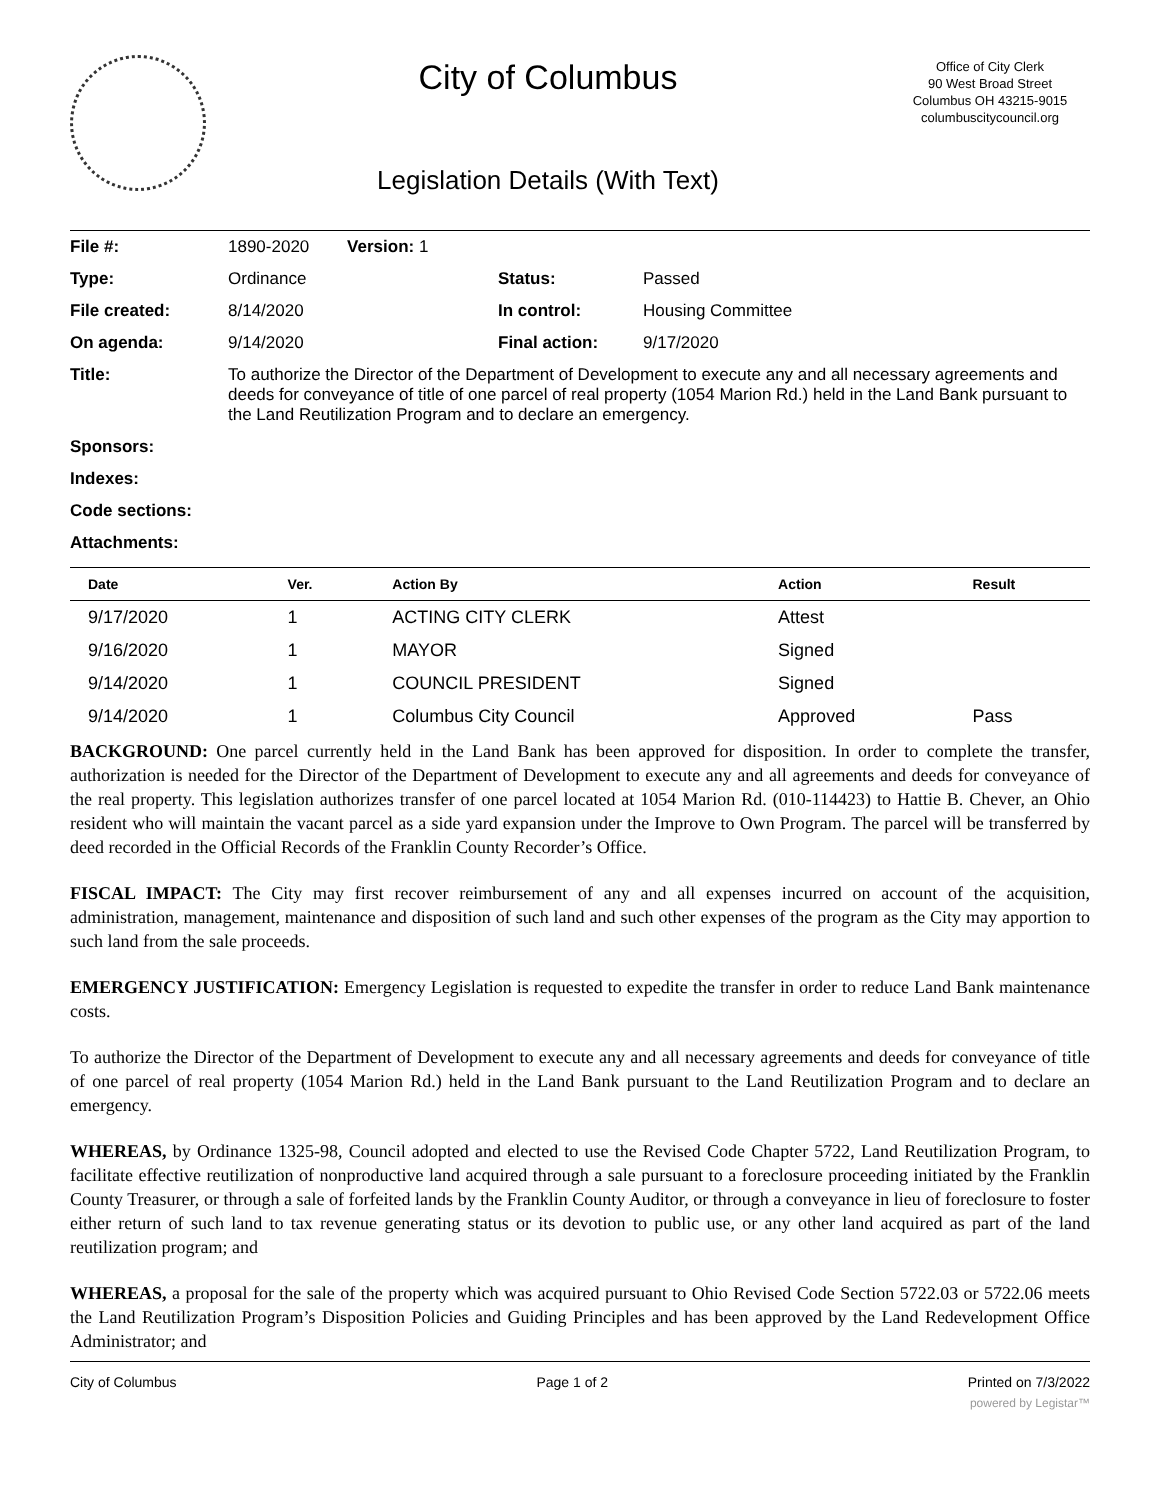City of Columbus
Legislation Details (With Text)
Office of City Clerk
90 West Broad Street
Columbus OH 43215-9015
columbuscitycouncil.org
| File #: | 1890-2020 Version: 1 | | |
| Type: | Ordinance | Status: | Passed |
| File created: | 8/14/2020 | In control: | Housing Committee |
| On agenda: | 9/14/2020 | Final action: | 9/17/2020 |
| Title: | To authorize the Director of the Department of Development to execute any and all necessary agreements and deeds for conveyance of title of one parcel of real property (1054 Marion Rd.) held in the Land Bank pursuant to the Land Reutilization Program and to declare an emergency. | | |
| Sponsors: | | | |
| Indexes: | | | |
| Code sections: | | | |
| Attachments: | | | |
| Date | Ver. | Action By | Action | Result |
| --- | --- | --- | --- | --- |
| 9/17/2020 | 1 | ACTING CITY CLERK | Attest | |
| 9/16/2020 | 1 | MAYOR | Signed | |
| 9/14/2020 | 1 | COUNCIL PRESIDENT | Signed | |
| 9/14/2020 | 1 | Columbus City Council | Approved | Pass |
BACKGROUND: One parcel currently held in the Land Bank has been approved for disposition. In order to complete the transfer, authorization is needed for the Director of the Department of Development to execute any and all agreements and deeds for conveyance of the real property. This legislation authorizes transfer of one parcel located at 1054 Marion Rd. (010-114423) to Hattie B. Chever, an Ohio resident who will maintain the vacant parcel as a side yard expansion under the Improve to Own Program. The parcel will be transferred by deed recorded in the Official Records of the Franklin County Recorder’s Office.
FISCAL IMPACT: The City may first recover reimbursement of any and all expenses incurred on account of the acquisition, administration, management, maintenance and disposition of such land and such other expenses of the program as the City may apportion to such land from the sale proceeds.
EMERGENCY JUSTIFICATION: Emergency Legislation is requested to expedite the transfer in order to reduce Land Bank maintenance costs.
To authorize the Director of the Department of Development to execute any and all necessary agreements and deeds for conveyance of title of one parcel of real property (1054 Marion Rd.) held in the Land Bank pursuant to the Land Reutilization Program and to declare an emergency.
WHEREAS, by Ordinance 1325-98, Council adopted and elected to use the Revised Code Chapter 5722, Land Reutilization Program, to facilitate effective reutilization of nonproductive land acquired through a sale pursuant to a foreclosure proceeding initiated by the Franklin County Treasurer, or through a sale of forfeited lands by the Franklin County Auditor, or through a conveyance in lieu of foreclosure to foster either return of such land to tax revenue generating status or its devotion to public use, or any other land acquired as part of the land reutilization program; and
WHEREAS, a proposal for the sale of the property which was acquired pursuant to Ohio Revised Code Section 5722.03 or 5722.06 meets the Land Reutilization Program’s Disposition Policies and Guiding Principles and has been approved by the Land Redevelopment Office Administrator; and
City of Columbus Page 1 of 2 Printed on 7/3/2022
powered by Legistar™